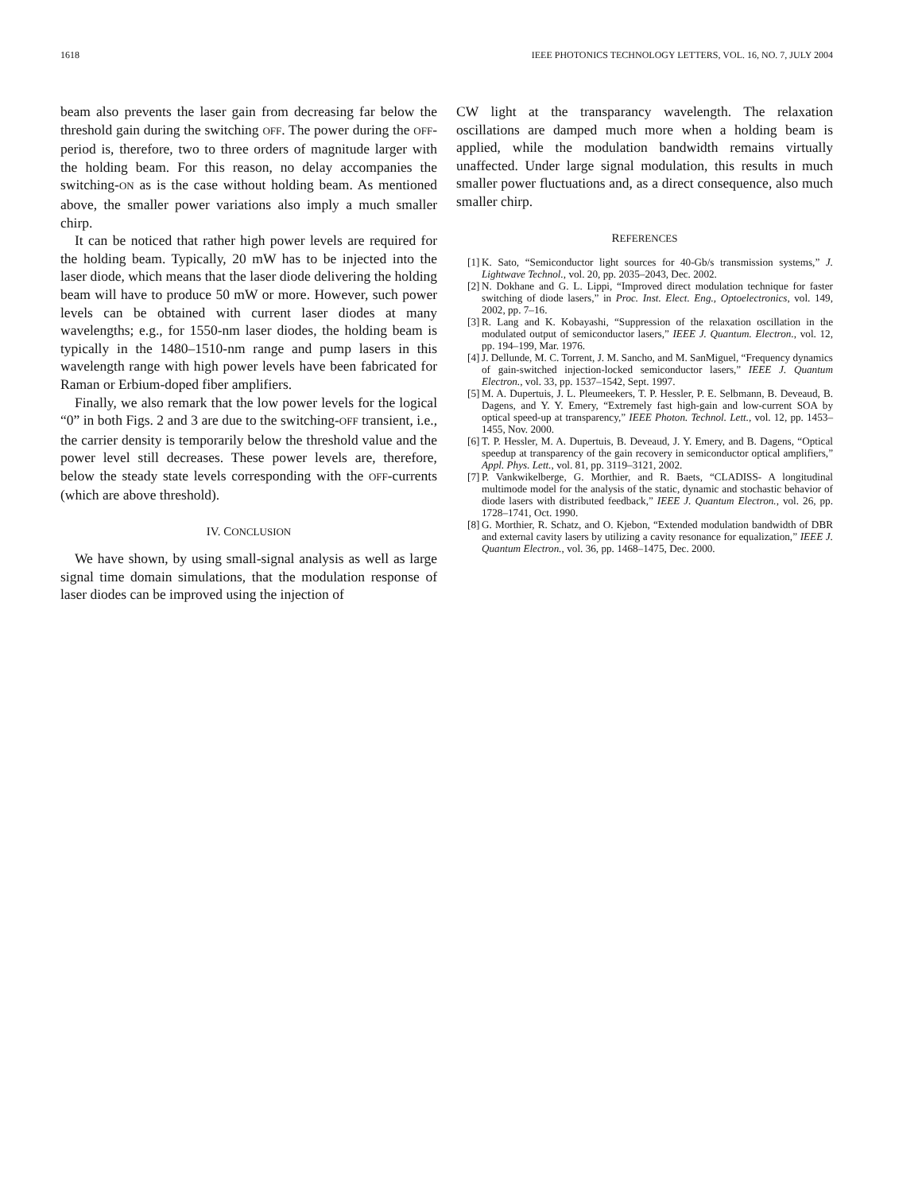1618 IEEE PHOTONICS TECHNOLOGY LETTERS, VOL. 16, NO. 7, JULY 2004
beam also prevents the laser gain from decreasing far below the threshold gain during the switching OFF. The power during the OFF-period is, therefore, two to three orders of magnitude larger with the holding beam. For this reason, no delay accompanies the switching-ON as is the case without holding beam. As mentioned above, the smaller power variations also imply a much smaller chirp.
It can be noticed that rather high power levels are required for the holding beam. Typically, 20 mW has to be injected into the laser diode, which means that the laser diode delivering the holding beam will have to produce 50 mW or more. However, such power levels can be obtained with current laser diodes at many wavelengths; e.g., for 1550-nm laser diodes, the holding beam is typically in the 1480–1510-nm range and pump lasers in this wavelength range with high power levels have been fabricated for Raman or Erbium-doped fiber amplifiers.
Finally, we also remark that the low power levels for the logical “0” in both Figs. 2 and 3 are due to the switching-OFF transient, i.e., the carrier density is temporarily below the threshold value and the power level still decreases. These power levels are, therefore, below the steady state levels corresponding with the OFF-currents (which are above threshold).
IV. CONCLUSION
We have shown, by using small-signal analysis as well as large signal time domain simulations, that the modulation response of laser diodes can be improved using the injection of
CW light at the transparancy wavelength. The relaxation oscillations are damped much more when a holding beam is applied, while the modulation bandwidth remains virtually unaffected. Under large signal modulation, this results in much smaller power fluctuations and, as a direct consequence, also much smaller chirp.
REFERENCES
[1] K. Sato, “Semiconductor light sources for 40-Gb/s transmission systems,” J. Lightwave Technol., vol. 20, pp. 2035–2043, Dec. 2002.
[2] N. Dokhane and G. L. Lippi, “Improved direct modulation technique for faster switching of diode lasers,” in Proc. Inst. Elect. Eng., Optoelectronics, vol. 149, 2002, pp. 7–16.
[3] R. Lang and K. Kobayashi, “Suppression of the relaxation oscillation in the modulated output of semiconductor lasers,” IEEE J. Quantum. Electron., vol. 12, pp. 194–199, Mar. 1976.
[4] J. Dellunde, M. C. Torrent, J. M. Sancho, and M. SanMiguel, “Frequency dynamics of gain-switched injection-locked semiconductor lasers,” IEEE J. Quantum Electron., vol. 33, pp. 1537–1542, Sept. 1997.
[5] M. A. Dupertuis, J. L. Pleumeekers, T. P. Hessler, P. E. Selbmann, B. Deveaud, B. Dagens, and Y. Y. Emery, “Extremely fast high-gain and low-current SOA by optical speed-up at transparency,” IEEE Photon. Technol. Lett., vol. 12, pp. 1453–1455, Nov. 2000.
[6] T. P. Hessler, M. A. Dupertuis, B. Deveaud, J. Y. Emery, and B. Dagens, “Optical speedup at transparency of the gain recovery in semiconductor optical amplifiers,” Appl. Phys. Lett., vol. 81, pp. 3119–3121, 2002.
[7] P. Vankwikelberge, G. Morthier, and R. Baets, “CLADISS- A longitudinal multimode model for the analysis of the static, dynamic and stochastic behavior of diode lasers with distributed feedback,” IEEE J. Quantum Electron., vol. 26, pp. 1728–1741, Oct. 1990.
[8] G. Morthier, R. Schatz, and O. Kjebon, “Extended modulation bandwidth of DBR and external cavity lasers by utilizing a cavity resonance for equalization,” IEEE J. Quantum Electron., vol. 36, pp. 1468–1475, Dec. 2000.